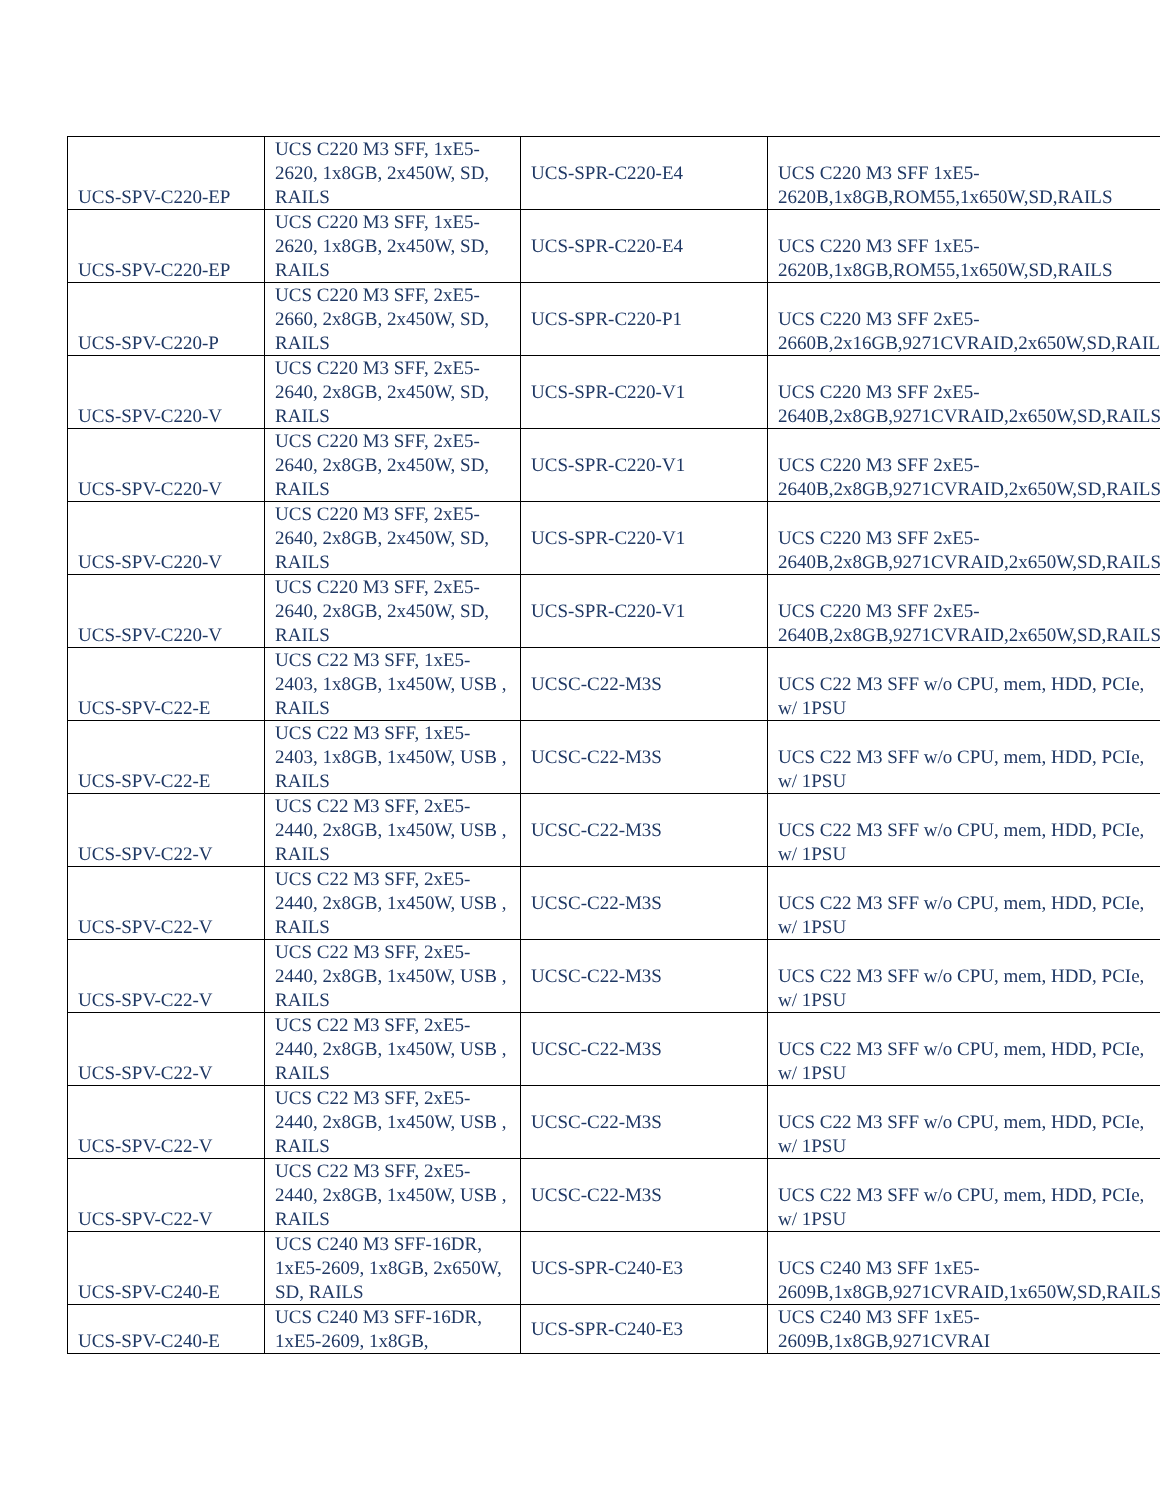| UCS-SPV-C220-EP | UCS C220 M3 SFF, 1xE5-2620, 1x8GB, 2x450W, SD, RAILS | UCS-SPR-C220-E4 | UCS C220 M3 SFF 1xE5-2620B,1x8GB,ROM55,1x650W,SD,RAILS |
| UCS-SPV-C220-EP | UCS C220 M3 SFF, 1xE5-2620, 1x8GB, 2x450W, SD, RAILS | UCS-SPR-C220-E4 | UCS C220 M3 SFF 1xE5-2620B,1x8GB,ROM55,1x650W,SD,RAILS |
| UCS-SPV-C220-P | UCS C220 M3 SFF, 2xE5-2660, 2x8GB, 2x450W, SD, RAILS | UCS-SPR-C220-P1 | UCS C220 M3 SFF 2xE5-2660B,2x16GB,9271CVRAID,2x650W,SD,RAIL |
| UCS-SPV-C220-V | UCS C220 M3 SFF, 2xE5-2640, 2x8GB, 2x450W, SD, RAILS | UCS-SPR-C220-V1 | UCS C220 M3 SFF 2xE5-2640B,2x8GB,9271CVRAID,2x650W,SD,RAILS |
| UCS-SPV-C220-V | UCS C220 M3 SFF, 2xE5-2640, 2x8GB, 2x450W, SD, RAILS | UCS-SPR-C220-V1 | UCS C220 M3 SFF 2xE5-2640B,2x8GB,9271CVRAID,2x650W,SD,RAILS |
| UCS-SPV-C220-V | UCS C220 M3 SFF, 2xE5-2640, 2x8GB, 2x450W, SD, RAILS | UCS-SPR-C220-V1 | UCS C220 M3 SFF 2xE5-2640B,2x8GB,9271CVRAID,2x650W,SD,RAILS |
| UCS-SPV-C220-V | UCS C220 M3 SFF, 2xE5-2640, 2x8GB, 2x450W, SD, RAILS | UCS-SPR-C220-V1 | UCS C220 M3 SFF 2xE5-2640B,2x8GB,9271CVRAID,2x650W,SD,RAILS |
| UCS-SPV-C22-E | UCS C22 M3 SFF, 1xE5-2403, 1x8GB, 1x450W, USB , RAILS | UCSC-C22-M3S | UCS C22 M3 SFF w/o CPU, mem, HDD, PCIe, w/ 1PSU |
| UCS-SPV-C22-E | UCS C22 M3 SFF, 1xE5-2403, 1x8GB, 1x450W, USB , RAILS | UCSC-C22-M3S | UCS C22 M3 SFF w/o CPU, mem, HDD, PCIe, w/ 1PSU |
| UCS-SPV-C22-V | UCS C22 M3 SFF, 2xE5-2440, 2x8GB, 1x450W, USB , RAILS | UCSC-C22-M3S | UCS C22 M3 SFF w/o CPU, mem, HDD, PCIe, w/ 1PSU |
| UCS-SPV-C22-V | UCS C22 M3 SFF, 2xE5-2440, 2x8GB, 1x450W, USB , RAILS | UCSC-C22-M3S | UCS C22 M3 SFF w/o CPU, mem, HDD, PCIe, w/ 1PSU |
| UCS-SPV-C22-V | UCS C22 M3 SFF, 2xE5-2440, 2x8GB, 1x450W, USB , RAILS | UCSC-C22-M3S | UCS C22 M3 SFF w/o CPU, mem, HDD, PCIe, w/ 1PSU |
| UCS-SPV-C22-V | UCS C22 M3 SFF, 2xE5-2440, 2x8GB, 1x450W, USB , RAILS | UCSC-C22-M3S | UCS C22 M3 SFF w/o CPU, mem, HDD, PCIe, w/ 1PSU |
| UCS-SPV-C22-V | UCS C22 M3 SFF, 2xE5-2440, 2x8GB, 1x450W, USB , RAILS | UCSC-C22-M3S | UCS C22 M3 SFF w/o CPU, mem, HDD, PCIe, w/ 1PSU |
| UCS-SPV-C22-V | UCS C22 M3 SFF, 2xE5-2440, 2x8GB, 1x450W, USB , RAILS | UCSC-C22-M3S | UCS C22 M3 SFF w/o CPU, mem, HDD, PCIe, w/ 1PSU |
| UCS-SPV-C240-E | UCS C240 M3 SFF-16DR, 1xE5-2609, 1x8GB, 2x650W, SD, RAILS | UCS-SPR-C240-E3 | UCS C240 M3 SFF 1xE5-2609B,1x8GB,9271CVRAID,1x650W,SD,RAILS |
| UCS-SPV-C240-E | UCS C240 M3 SFF-16DR, 1xE5-2609, 1x8GB, | UCS-SPR-C240-E3 | UCS C240 M3 SFF 1xE5-2609B,1x8GB,9271CVRAI |